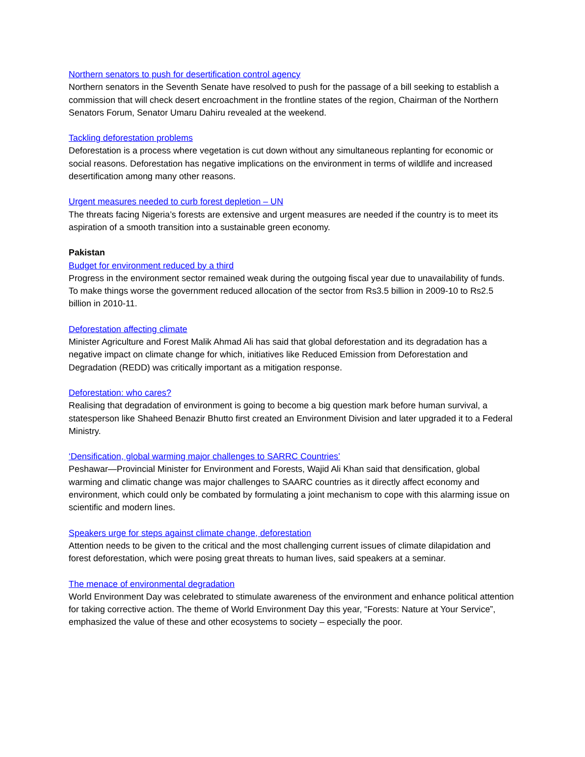Northern senators to push for desertification control agency
Northern senators in the Seventh Senate have resolved to push for the passage of a bill seeking to establish a commission that will check desert encroachment in the frontline states of the region, Chairman of the Northern Senators Forum, Senator Umaru Dahiru revealed at the weekend.
Tackling deforestation problems
Deforestation is a process where vegetation is cut down without any simultaneous replanting for economic or social reasons. Deforestation has negative implications on the environment in terms of wildlife and increased desertification among many other reasons.
Urgent measures needed to curb forest depletion – UN
The threats facing Nigeria’s forests are extensive and urgent measures are needed if the country is to meet its aspiration of a smooth transition into a sustainable green economy.
Pakistan
Budget for environment reduced by a third
Progress in the environment sector remained weak during the outgoing fiscal year due to unavailability of funds. To make things worse the government reduced allocation of the sector from Rs3.5 billion in 2009-10 to Rs2.5 billion in 2010-11.
Deforestation affecting climate
Minister Agriculture and Forest Malik Ahmad Ali has said that global deforestation and its degradation has a negative impact on climate change for which, initiatives like Reduced Emission from Deforestation and Degradation (REDD) was critically important as a mitigation response.
Deforestation: who cares?
Realising that degradation of environment is going to become a big question mark before human survival, a statesperson like Shaheed Benazir Bhutto first created an Environment Division and later upgraded it to a Federal Ministry.
‘Densification, global warming major challenges to SARRC Countries’
Peshawar—Provincial Minister for Environment and Forests, Wajid Ali Khan said that densification, global warming and climatic change was major challenges to SAARC countries as it directly affect economy and environment, which could only be combated by formulating a joint mechanism to cope with this alarming issue on scientific and modern lines.
Speakers urge for steps against climate change, deforestation
Attention needs to be given to the critical and the most challenging current issues of climate dilapidation and forest deforestation, which were posing great threats to human lives, said speakers at a seminar.
The menace of environmental degradation
World Environment Day was celebrated to stimulate awareness of the environment and enhance political attention for taking corrective action. The theme of World Environment Day this year, “Forests: Nature at Your Service”, emphasized the value of these and other ecosystems to society – especially the poor.